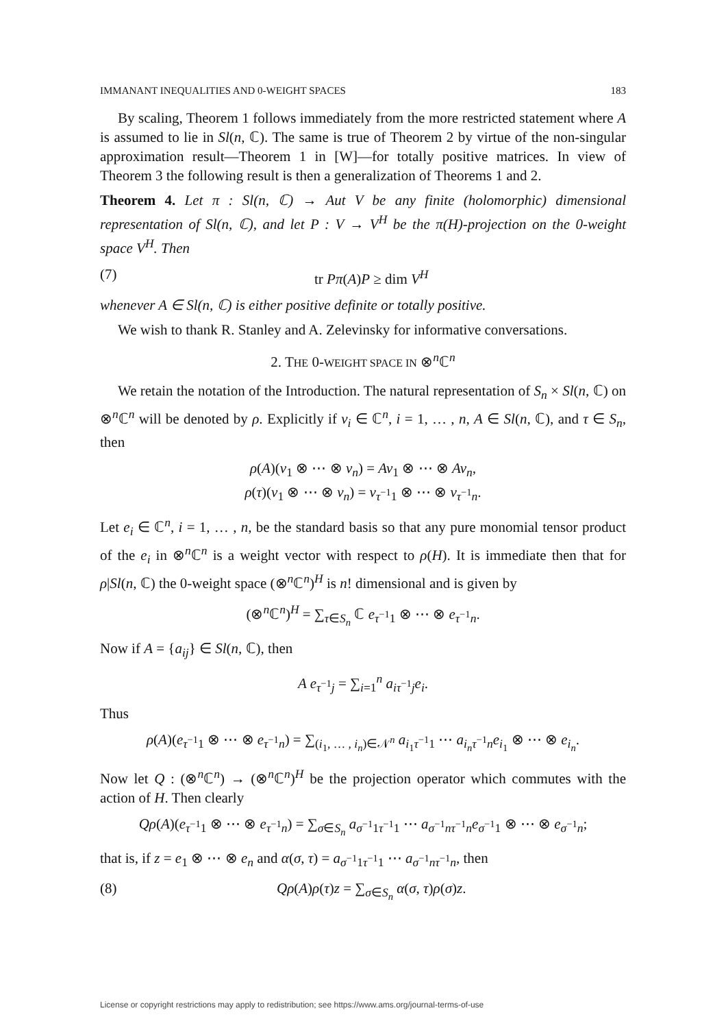IMMANANT INEQUALITIES AND 0-WEIGHT SPACES 183
By scaling, Theorem 1 follows immediately from the more restricted statement where A is assumed to lie in Sl(n, ℂ). The same is true of Theorem 2 by virtue of the non-singular approximation result—Theorem 1 in [W]—for totally positive matrices. In view of Theorem 3 the following result is then a generalization of Theorems 1 and 2.
Theorem 4. Let π : Sl(n, ℂ) → Aut V be any finite (holomorphic) dimensional representation of Sl(n, ℂ), and let P : V → V<sup>H</sup> be the π(H)-projection on the 0-weight space V<sup>H</sup>. Then
(7) tr Pπ(A)P ≥ dim V<sup>H</sup>
whenever A ∈ Sl(n, ℂ) is either positive definite or totally positive.
We wish to thank R. Stanley and A. Zelevinsky for informative conversations.
2. THE 0-WEIGHT SPACE IN ⊗<sup>n</sup>ℂ<sup>n</sup>
We retain the notation of the Introduction. The natural representation of S<sub>n</sub> × Sl(n, ℂ) on ⊗<sup>n</sup>ℂ<sup>n</sup> will be denoted by ρ. Explicitly if v<sub>i</sub> ∈ ℂ<sup>n</sup>, i = 1, … , n, A ∈ Sl(n, ℂ), and τ ∈ S<sub>n</sub>, then
ρ(A)(v<sub>1</sub> ⊗ ⋯ ⊗ v<sub>n</sub>) = Av<sub>1</sub> ⊗ ⋯ ⊗ Av<sub>n</sub>,
ρ(τ)(v<sub>1</sub> ⊗ ⋯ ⊗ v<sub>n</sub>) = v<sub>τ<sup>−1</sup>1</sub> ⊗ ⋯ ⊗ v<sub>τ<sup>−1</sup>n</sub>.
Let e<sub>i</sub> ∈ ℂ<sup>n</sup>, i = 1, … , n, be the standard basis so that any pure monomial tensor product of the e<sub>i</sub> in ⊗<sup>n</sup>ℂ<sup>n</sup> is a weight vector with respect to ρ(H). It is immediate then that for ρ|Sl(n, ℂ) the 0-weight space (⊗<sup>n</sup>ℂ<sup>n</sup>)<sup>H</sup> is n! dimensional and is given by
(⊗<sup>n</sup>ℂ<sup>n</sup>)<sup>H</sup> = ∑<sub>τ∈S<sub>n</sub></sub> ℂ e<sub>τ<sup>−1</sup>1</sub> ⊗ ⋯ ⊗ e<sub>τ<sup>−1</sup>n</sub>.
Now if A = {a<sub>ij</sub>} ∈ Sl(n, ℂ), then
A e<sub>τ<sup>−1</sup>j</sub> = ∑<sub>i=1</sub><sup>n</sup> a<sub>iτ<sup>−1</sup>j</sub>e<sub>i</sub>.
Thus
ρ(A)(e<sub>τ<sup>−1</sup>1</sub> ⊗ ⋯ ⊗ e<sub>τ<sup>−1</sup>n</sub>) = ∑<sub>(i<sub>1</sub>, … , i<sub>n</sub>)∈𝒩<sup>n</sup></sub> a<sub>i<sub>1</sub>τ<sup>−1</sup>1</sub> ⋯ a<sub>i<sub>n</sub>τ<sup>−1</sup>n</sub>e<sub>i<sub>1</sub></sub> ⊗ ⋯ ⊗ e<sub>i<sub>n</sub></sub>.
Now let Q : (⊗<sup>n</sup>ℂ<sup>n</sup>) → (⊗<sup>n</sup>ℂ<sup>n</sup>)<sup>H</sup> be the projection operator which commutes with the action of H. Then clearly
Qρ(A)(e<sub>τ<sup>−1</sup>1</sub> ⊗ ⋯ ⊗ e<sub>τ<sup>−1</sup>n</sub>) = ∑<sub>σ∈S<sub>n</sub></sub> a<sub>σ<sup>−1</sup>1τ<sup>−1</sup>1</sub> ⋯ a<sub>σ<sup>−1</sup>nτ<sup>−1</sup>n</sub>e<sub>σ<sup>−1</sup>1</sub> ⊗ ⋯ ⊗ e<sub>σ<sup>−1</sup>n</sub>;
that is, if z = e<sub>1</sub> ⊗ ⋯ ⊗ e<sub>n</sub> and α(σ, τ) = a<sub>σ<sup>−1</sup>1τ<sup>−1</sup>1</sub> ⋯ a<sub>σ<sup>−1</sup>nτ<sup>−1</sup>n</sub>, then
(8) Qρ(A)ρ(τ)z = ∑<sub>σ∈S<sub>n</sub></sub> α(σ, τ)ρ(σ)z.
License or copyright restrictions may apply to redistribution; see https://www.ams.org/journal-terms-of-use